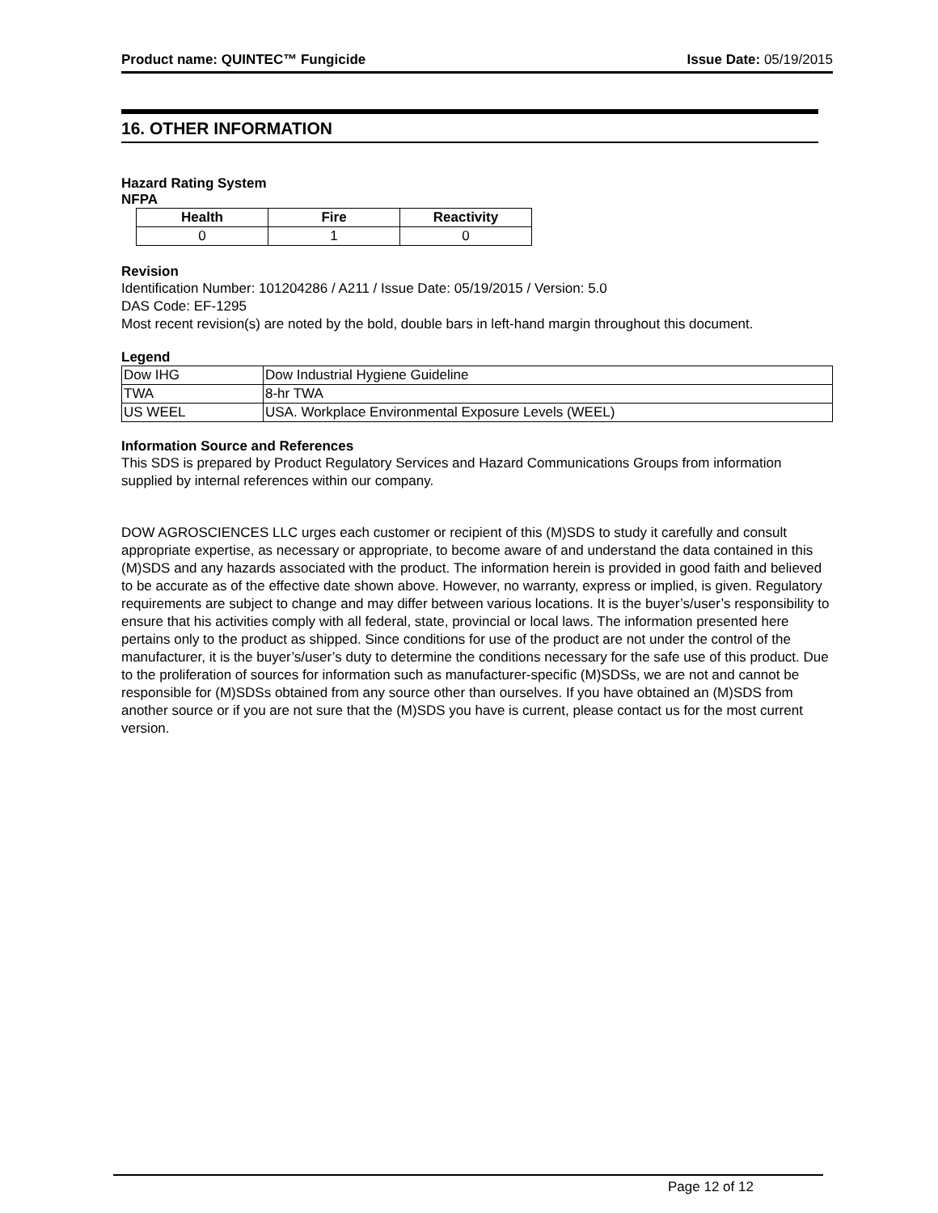Product name: QUINTEC™ Fungicide Issue Date: 05/19/2015
16. OTHER INFORMATION
Hazard Rating System
NFPA
| Health | Fire | Reactivity |
| --- | --- | --- |
| 0 | 1 | 0 |
Revision
Identification Number: 101204286 / A211 / Issue Date: 05/19/2015 / Version: 5.0
DAS Code: EF-1295
Most recent revision(s) are noted by the bold, double bars in left-hand margin throughout this document.
Legend
| Dow IHG | Dow Industrial Hygiene Guideline |
| TWA | 8-hr TWA |
| US WEEL | USA. Workplace Environmental Exposure Levels (WEEL) |
Information Source and References
This SDS is prepared by Product Regulatory Services and Hazard Communications Groups from information supplied by internal references within our company.
DOW AGROSCIENCES LLC urges each customer or recipient of this (M)SDS to study it carefully and consult appropriate expertise, as necessary or appropriate, to become aware of and understand the data contained in this (M)SDS and any hazards associated with the product. The information herein is provided in good faith and believed to be accurate as of the effective date shown above. However, no warranty, express or implied, is given. Regulatory requirements are subject to change and may differ between various locations. It is the buyer’s/user’s responsibility to ensure that his activities comply with all federal, state, provincial or local laws. The information presented here pertains only to the product as shipped. Since conditions for use of the product are not under the control of the manufacturer, it is the buyer’s/user’s duty to determine the conditions necessary for the safe use of this product. Due to the proliferation of sources for information such as manufacturer-specific (M)SDSs, we are not and cannot be responsible for (M)SDSs obtained from any source other than ourselves. If you have obtained an (M)SDS from another source or if you are not sure that the (M)SDS you have is current, please contact us for the most current version.
Page 12 of 12